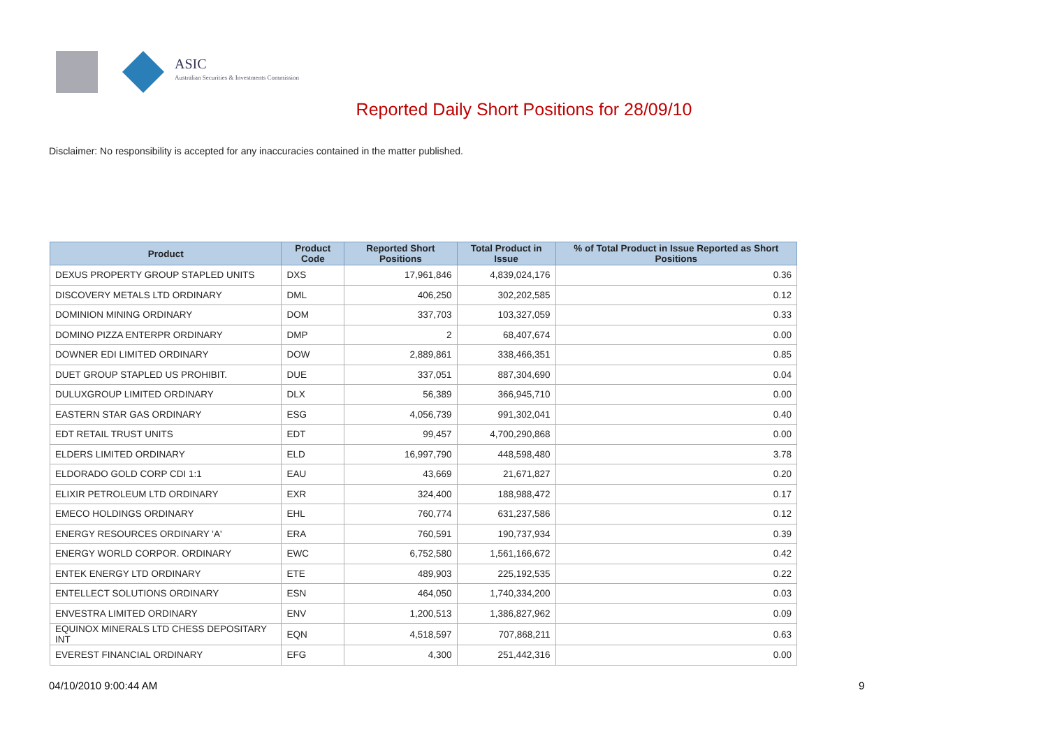ASIC
Australian Securities & Investments Commission
Reported Daily Short Positions for 28/09/10
Disclaimer: No responsibility is accepted for any inaccuracies contained in the matter published.
| Product | Product Code | Reported Short Positions | Total Product in Issue | % of Total Product in Issue Reported as Short Positions |
| --- | --- | --- | --- | --- |
| DEXUS PROPERTY GROUP STAPLED UNITS | DXS | 17,961,846 | 4,839,024,176 | 0.36 |
| DISCOVERY METALS LTD ORDINARY | DML | 406,250 | 302,202,585 | 0.12 |
| DOMINION MINING ORDINARY | DOM | 337,703 | 103,327,059 | 0.33 |
| DOMINO PIZZA ENTERPR ORDINARY | DMP | 2 | 68,407,674 | 0.00 |
| DOWNER EDI LIMITED ORDINARY | DOW | 2,889,861 | 338,466,351 | 0.85 |
| DUET GROUP STAPLED US PROHIBIT. | DUE | 337,051 | 887,304,690 | 0.04 |
| DULUXGROUP LIMITED ORDINARY | DLX | 56,389 | 366,945,710 | 0.00 |
| EASTERN STAR GAS ORDINARY | ESG | 4,056,739 | 991,302,041 | 0.40 |
| EDT RETAIL TRUST UNITS | EDT | 99,457 | 4,700,290,868 | 0.00 |
| ELDERS LIMITED ORDINARY | ELD | 16,997,790 | 448,598,480 | 3.78 |
| ELDORADO GOLD CORP CDI 1:1 | EAU | 43,669 | 21,671,827 | 0.20 |
| ELIXIR PETROLEUM LTD ORDINARY | EXR | 324,400 | 188,988,472 | 0.17 |
| EMECO HOLDINGS ORDINARY | EHL | 760,774 | 631,237,586 | 0.12 |
| ENERGY RESOURCES ORDINARY 'A' | ERA | 760,591 | 190,737,934 | 0.39 |
| ENERGY WORLD CORPOR. ORDINARY | EWC | 6,752,580 | 1,561,166,672 | 0.42 |
| ENTEK ENERGY LTD ORDINARY | ETE | 489,903 | 225,192,535 | 0.22 |
| ENTELLECT SOLUTIONS ORDINARY | ESN | 464,050 | 1,740,334,200 | 0.03 |
| ENVESTRA LIMITED ORDINARY | ENV | 1,200,513 | 1,386,827,962 | 0.09 |
| EQUINOX MINERALS LTD CHESS DEPOSITARY INT | EQN | 4,518,597 | 707,868,211 | 0.63 |
| EVEREST FINANCIAL ORDINARY | EFG | 4,300 | 251,442,316 | 0.00 |
04/10/2010 9:00:44 AM 9